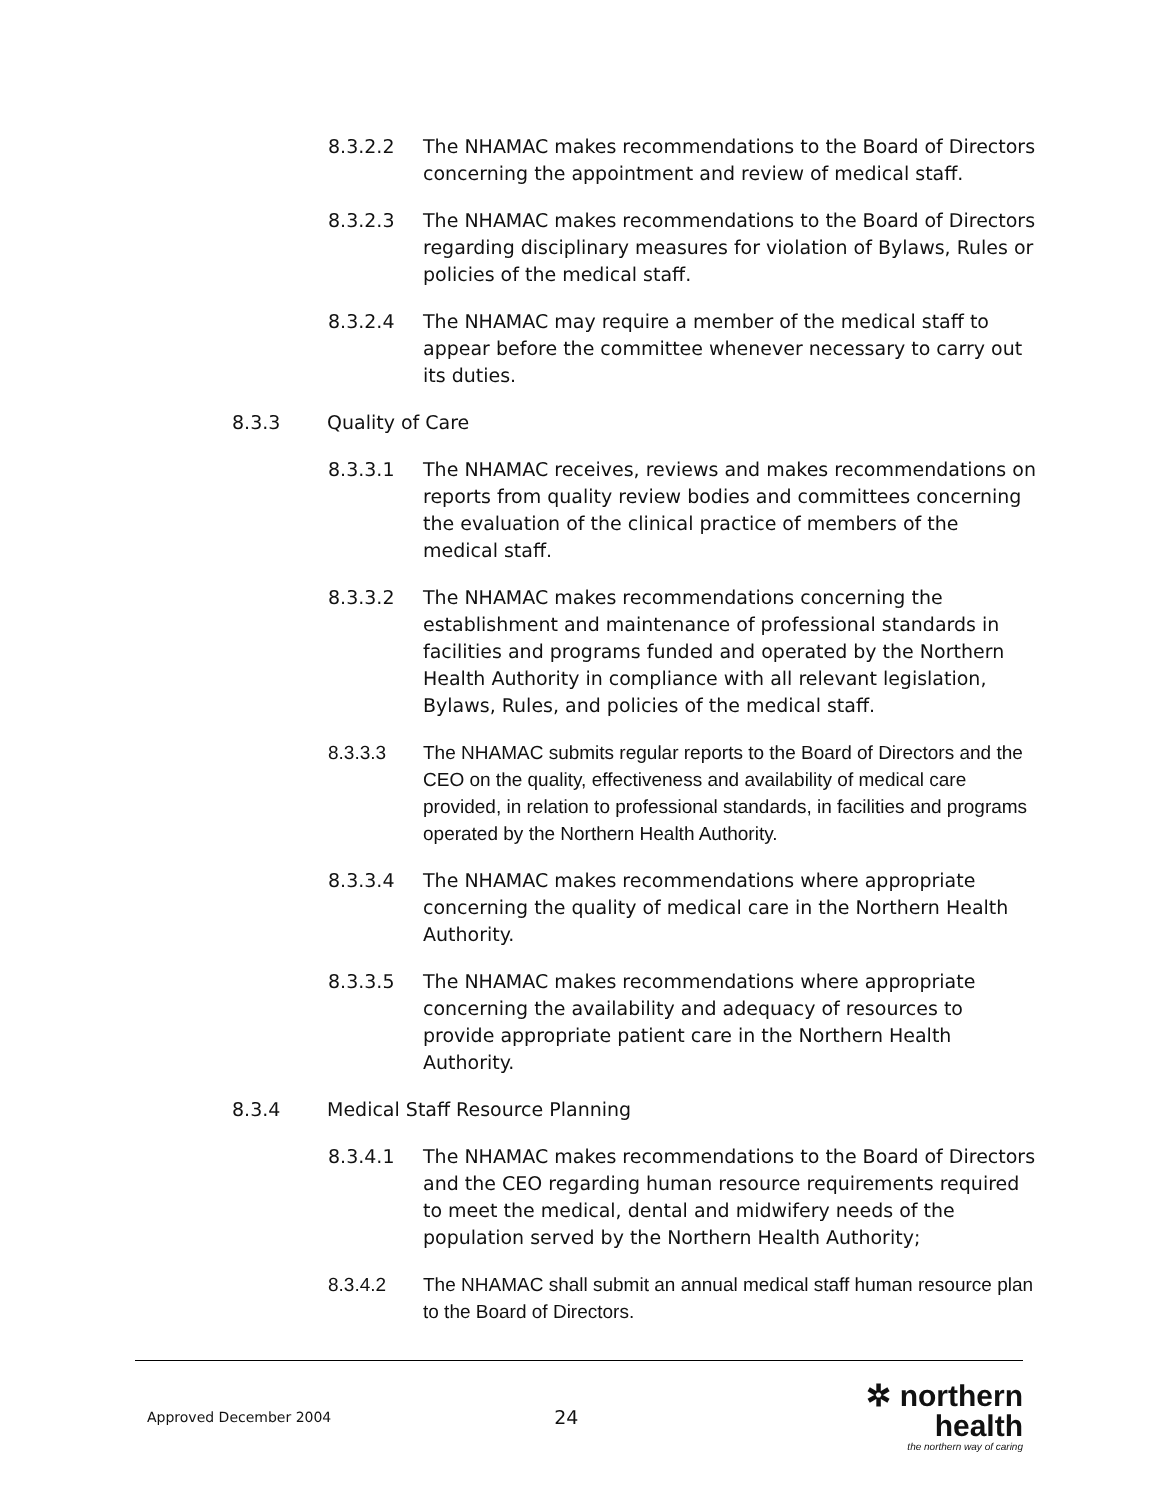8.3.2.2 The NHAMAC makes recommendations to the Board of Directors concerning the appointment and review of medical staff.
8.3.2.3 The NHAMAC makes recommendations to the Board of Directors regarding disciplinary measures for violation of Bylaws, Rules or policies of the medical staff.
8.3.2.4 The NHAMAC may require a member of the medical staff to appear before the committee whenever necessary to carry out its duties.
8.3.3 Quality of Care
8.3.3.1 The NHAMAC receives, reviews and makes recommendations on reports from quality review bodies and committees concerning the evaluation of the clinical practice of members of the medical staff.
8.3.3.2 The NHAMAC makes recommendations concerning the establishment and maintenance of professional standards in facilities and programs funded and operated by the Northern Health Authority in compliance with all relevant legislation, Bylaws, Rules, and policies of the medical staff.
8.3.3.3 The NHAMAC submits regular reports to the Board of Directors and the CEO on the quality, effectiveness and availability of medical care provided, in relation to professional standards, in facilities and programs operated by the Northern Health Authority.
8.3.3.4 The NHAMAC makes recommendations where appropriate concerning the quality of medical care in the Northern Health Authority.
8.3.3.5 The NHAMAC makes recommendations where appropriate concerning the availability and adequacy of resources to provide appropriate patient care in the Northern Health Authority.
8.3.4 Medical Staff Resource Planning
8.3.4.1 The NHAMAC makes recommendations to the Board of Directors and the CEO regarding human resource requirements required to meet the medical, dental and midwifery needs of the population served by the Northern Health Authority;
8.3.4.2 The NHAMAC shall submit an annual medical staff human resource plan to the Board of Directors.
Approved December 2004
24
✲ northern health
the northern way of caring